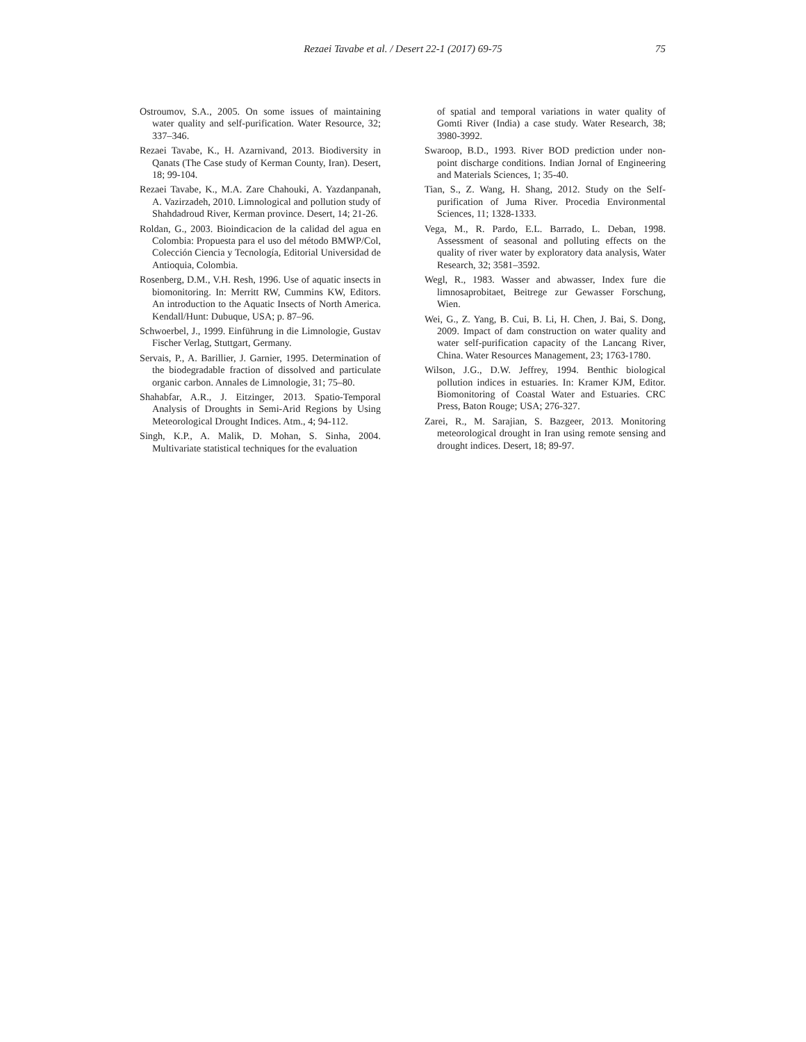Rezaei Tavabe et al. / Desert 22-1 (2017) 69-75
75
Ostroumov, S.A., 2005. On some issues of maintaining water quality and self-purification. Water Resource, 32; 337–346.
Rezaei Tavabe, K., H. Azarnivand, 2013. Biodiversity in Qanats (The Case study of Kerman County, Iran). Desert, 18; 99-104.
Rezaei Tavabe, K., M.A. Zare Chahouki, A. Yazdanpanah, A. Vazirzadeh, 2010. Limnological and pollution study of Shahdadroud River, Kerman province. Desert, 14; 21-26.
Roldan, G., 2003. Bioindicacion de la calidad del agua en Colombia: Propuesta para el uso del método BMWP/Col, Colección Ciencia y Tecnología, Editorial Universidad de Antioquia, Colombia.
Rosenberg, D.M., V.H. Resh, 1996. Use of aquatic insects in biomonitoring. In: Merritt RW, Cummins KW, Editors. An introduction to the Aquatic Insects of North America. Kendall/Hunt: Dubuque, USA; p. 87–96.
Schwoerbel, J., 1999. Einführung in die Limnologie, Gustav Fischer Verlag, Stuttgart, Germany.
Servais, P., A. Barillier, J. Garnier, 1995. Determination of the biodegradable fraction of dissolved and particulate organic carbon. Annales de Limnologie, 31; 75–80.
Shahabfar, A.R., J. Eitzinger, 2013. Spatio-Temporal Analysis of Droughts in Semi-Arid Regions by Using Meteorological Drought Indices. Atm., 4; 94-112.
Singh, K.P., A. Malik, D. Mohan, S. Sinha, 2004. Multivariate statistical techniques for the evaluation
of spatial and temporal variations in water quality of Gomti River (India) a case study. Water Research, 38; 3980-3992.
Swaroop, B.D., 1993. River BOD prediction under non-point discharge conditions. Indian Jornal of Engineering and Materials Sciences, 1; 35-40.
Tian, S., Z. Wang, H. Shang, 2012. Study on the Self-purification of Juma River. Procedia Environmental Sciences, 11; 1328-1333.
Vega, M., R. Pardo, E.L. Barrado, L. Deban, 1998. Assessment of seasonal and polluting effects on the quality of river water by exploratory data analysis, Water Research, 32; 3581–3592.
Wegl, R., 1983. Wasser and abwasser, Index fure die limnosaprobitaet, Beitrege zur Gewasser Forschung, Wien.
Wei, G., Z. Yang, B. Cui, B. Li, H. Chen, J. Bai, S. Dong, 2009. Impact of dam construction on water quality and water self-purification capacity of the Lancang River, China. Water Resources Management, 23; 1763-1780.
Wilson, J.G., D.W. Jeffrey, 1994. Benthic biological pollution indices in estuaries. In: Kramer KJM, Editor. Biomonitoring of Coastal Water and Estuaries. CRC Press, Baton Rouge; USA; 276-327.
Zarei, R., M. Sarajian, S. Bazgeer, 2013. Monitoring meteorological drought in Iran using remote sensing and drought indices. Desert, 18; 89-97.